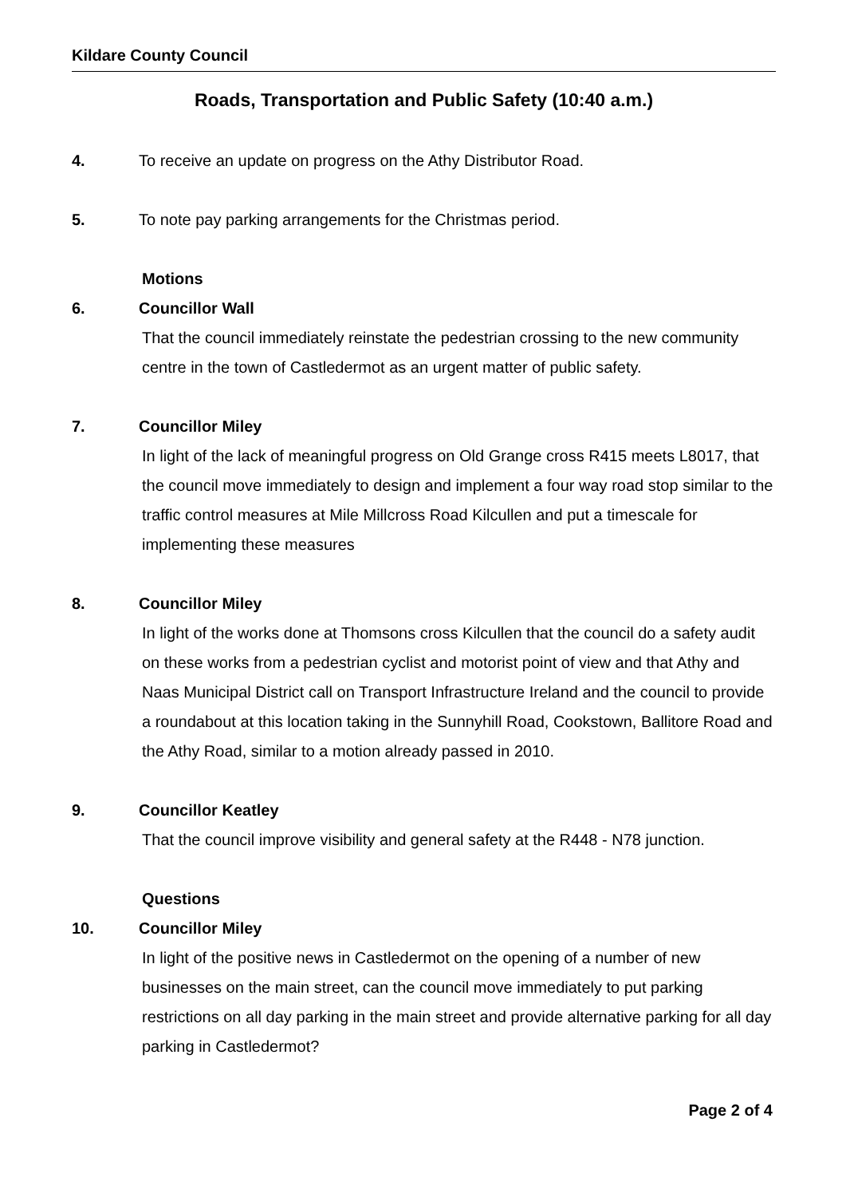Kildare County Council
Roads, Transportation and Public Safety (10:40 a.m.)
4. To receive an update on progress on the Athy Distributor Road.
5. To note pay parking arrangements for the Christmas period.
Motions
6. Councillor Wall
That the council immediately reinstate the pedestrian crossing to the new community centre in the town of Castledermot as an urgent matter of public safety.
7. Councillor Miley
In light of the lack of meaningful progress on Old Grange cross R415 meets L8017, that the council move immediately to design and implement a four way road stop similar to the traffic control measures at Mile Millcross Road Kilcullen and put a timescale for implementing these measures
8. Councillor Miley
In light of the works done at Thomsons cross Kilcullen that the council do a safety audit on these works from a pedestrian cyclist and motorist point of view and that Athy and Naas Municipal District call on Transport Infrastructure Ireland and the council to provide a roundabout at this location taking in the Sunnyhill Road, Cookstown, Ballitore Road and the Athy Road, similar to a motion already passed in 2010.
9. Councillor Keatley
That the council improve visibility and general safety at the R448 - N78 junction.
Questions
10. Councillor Miley
In light of the positive news in Castledermot on the opening of a number of new businesses on the main street, can the council move immediately to put parking restrictions on all day parking in the main street and provide alternative parking for all day parking in Castledermot?
Page 2 of 4